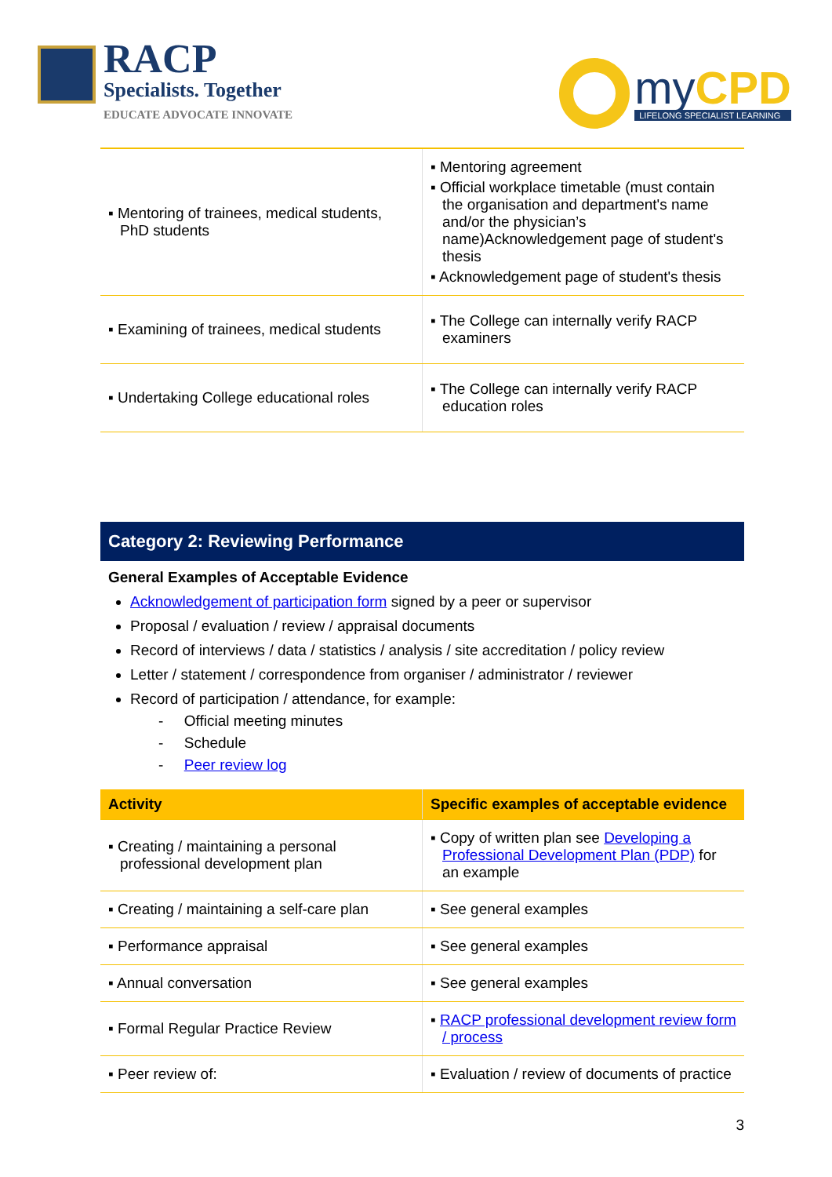RACP
Specialists. Together
EDUCATE ADVOCATE INNOVATE
my CPD
LIFELONG SPECIALIST LEARNING
| ▪ Mentoring of trainees, medical students, PhD students | ▪ Mentoring agreement ▪ Official workplace timetable (must contain the organisation and department's name and/or the physician’s name)Acknowledgement page of student's thesis ▪ Acknowledgement page of student's thesis |
| ▪ Examining of trainees, medical students | ▪ The College can internally verify RACP examiners |
| ▪ Undertaking College educational roles | ▪ The College can internally verify RACP education roles |
Category 2: Reviewing Performance
General Examples of Acceptable Evidence
Acknowledgement of participation form signed by a peer or supervisor
Proposal / evaluation / review / appraisal documents
Record of interviews / data / statistics / analysis / site accreditation / policy review
Letter / statement / correspondence from organiser / administrator / reviewer
Record of participation / attendance, for example:
- Official meeting minutes
- Schedule
- Peer review log
| Activity | Specific examples of acceptable evidence |
| --- | --- |
| ▪ Creating / maintaining a personal professional development plan | ▪ Copy of written plan see Developing a Professional Development Plan (PDP) for an example |
| ▪ Creating / maintaining a self-care plan | ▪ See general examples |
| ▪ Performance appraisal | ▪ See general examples |
| ▪ Annual conversation | ▪ See general examples |
| ▪ Formal Regular Practice Review | ▪ RACP professional development review form / process |
| ▪ Peer review of: | ▪ Evaluation / review of documents of practice |
3